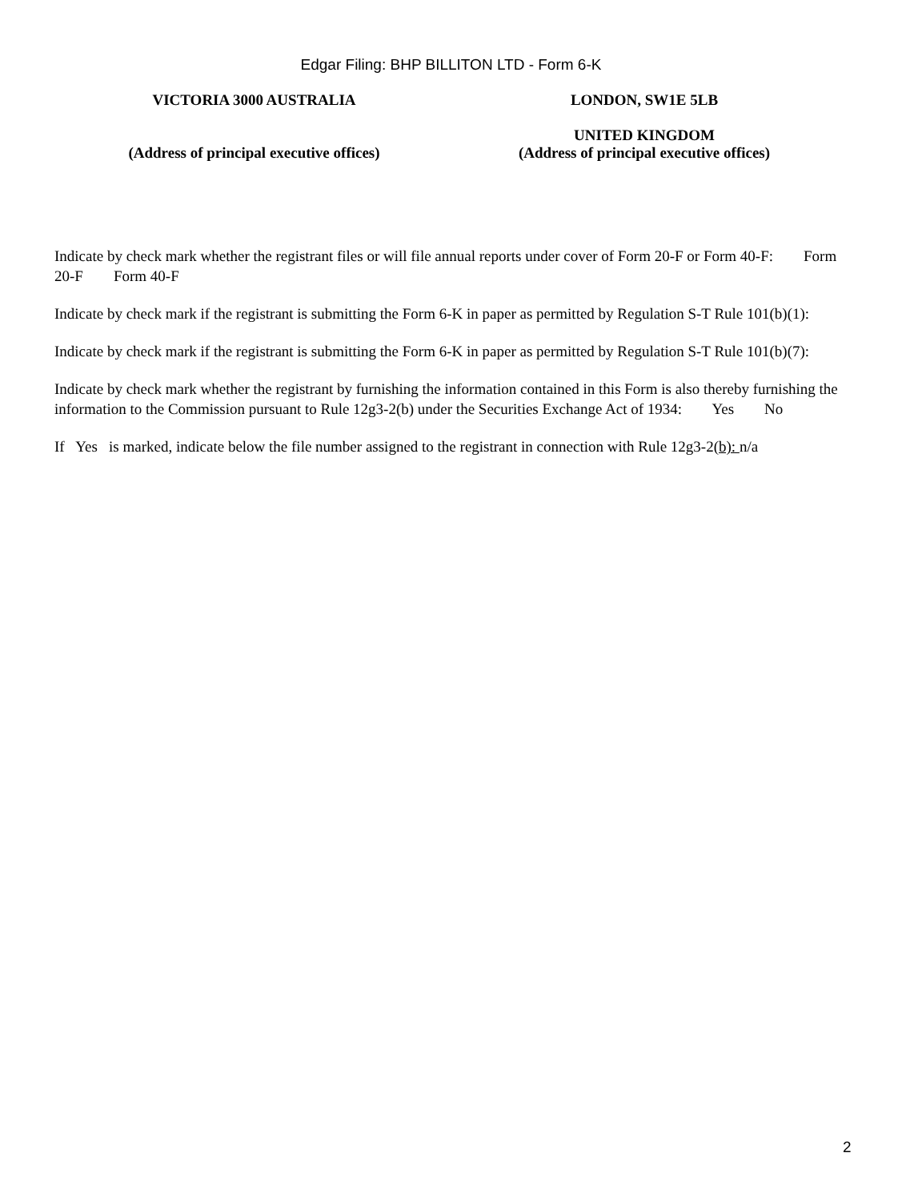Edgar Filing: BHP BILLITON LTD - Form 6-K
VICTORIA 3000 AUSTRALIA
(Address of principal executive offices)
LONDON, SW1E 5LB
UNITED KINGDOM
(Address of principal executive offices)
Indicate by check mark whether the registrant files or will file annual reports under cover of Form 20-F or Form 40-F: Form 20-F Form 40-F
Indicate by check mark if the registrant is submitting the Form 6-K in paper as permitted by Regulation S-T Rule 101(b)(1):
Indicate by check mark if the registrant is submitting the Form 6-K in paper as permitted by Regulation S-T Rule 101(b)(7):
Indicate by check mark whether the registrant by furnishing the information contained in this Form is also thereby furnishing the information to the Commission pursuant to Rule 12g3-2(b) under the Securities Exchange Act of 1934: Yes No
If Yes is marked, indicate below the file number assigned to the registrant in connection with Rule 12g3-2(b): n/a
2